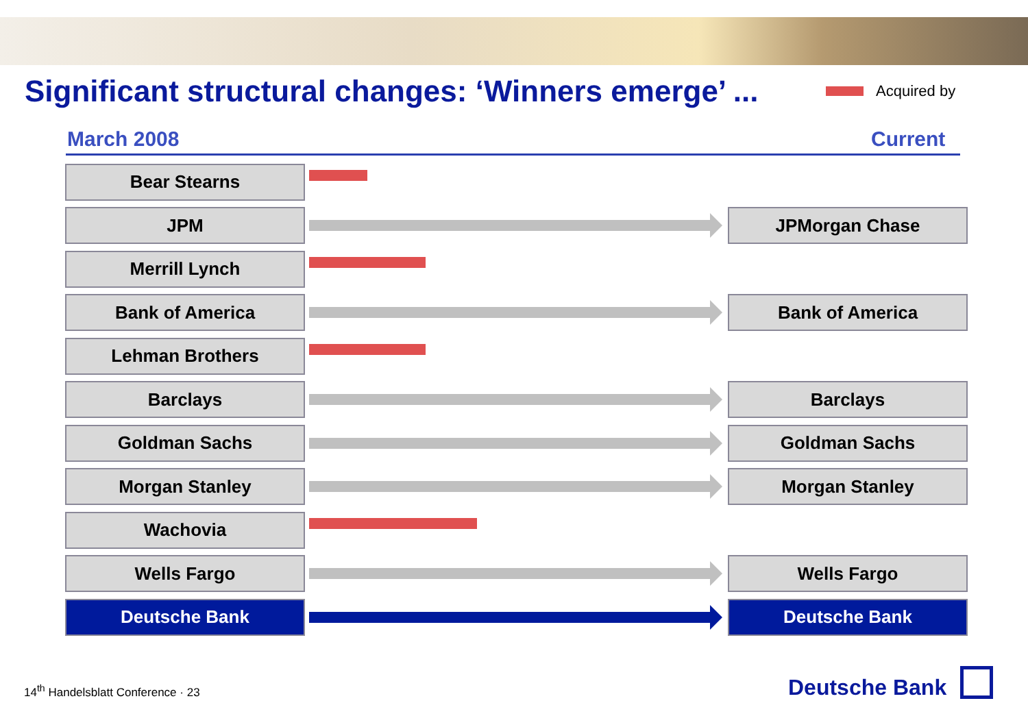Significant structural changes: ‘Winners emerge’ ...
Acquired by
March 2008 Current
Bear Stearns
JPM JPMorgan Chase
Merrill Lynch
Bank of America Bank of America
Lehman Brothers
Barclays Barclays
Goldman Sachs Goldman Sachs
Morgan Stanley Morgan Stanley
Wachovia
Wells Fargo Wells Fargo
Deutsche Bank Deutsche Bank
14<sup>th</sup> Handelsblatt Conference · 23
Deutsche Bank